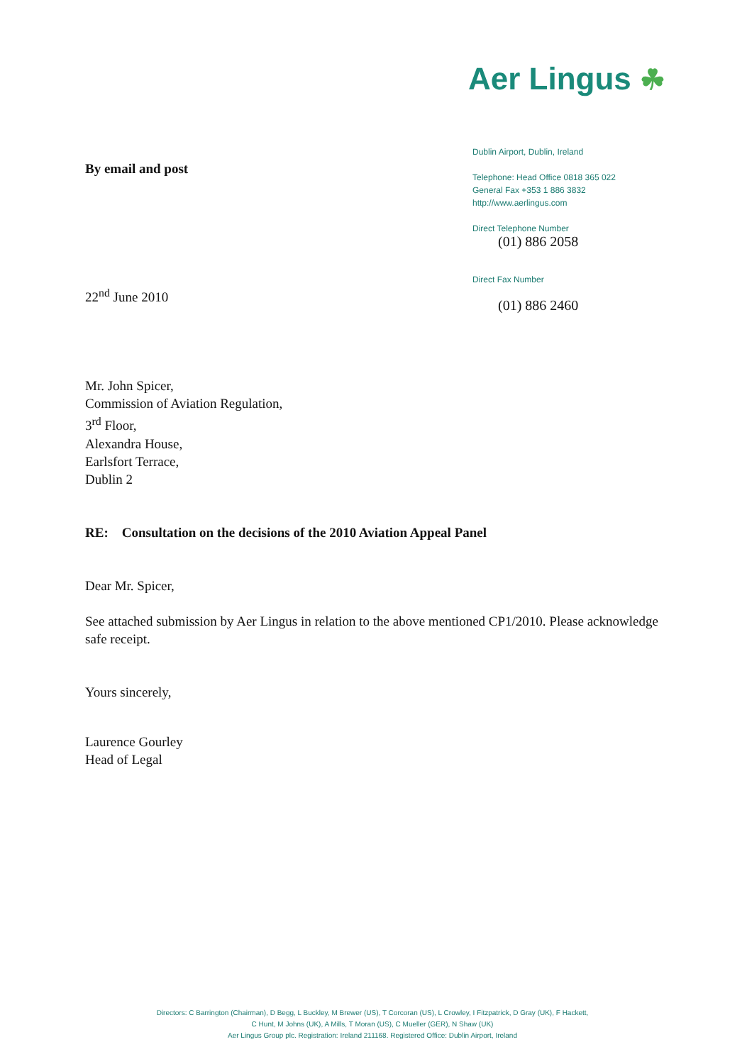Aer Lingus ☘
Dublin Airport, Dublin, Ireland
Telephone: Head Office 0818 365 022
General Fax +353 1 886 3832
http://www.aerlingus.com
Direct Telephone Number
(01) 886 2058
Direct Fax Number
(01) 886 2460
By email and post
22<sup>nd</sup> June 2010
Mr. John Spicer,
Commission of Aviation Regulation,
3<sup>rd</sup> Floor,
Alexandra House,
Earlsfort Terrace,
Dublin 2
RE: Consultation on the decisions of the 2010 Aviation Appeal Panel
Dear Mr. Spicer,
See attached submission by Aer Lingus in relation to the above mentioned CP1/2010. Please acknowledge safe receipt.
Yours sincerely,
Laurence Gourley
Head of Legal
Directors: C Barrington (Chairman), D Begg, L Buckley, M Brewer (US), T Corcoran (US), L Crowley, I Fitzpatrick, D Gray (UK), F Hackett,
C Hunt, M Johns (UK), A Mills, T Moran (US), C Mueller (GER), N Shaw (UK)
Aer Lingus Group plc. Registration: Ireland 211168. Registered Office: Dublin Airport, Ireland